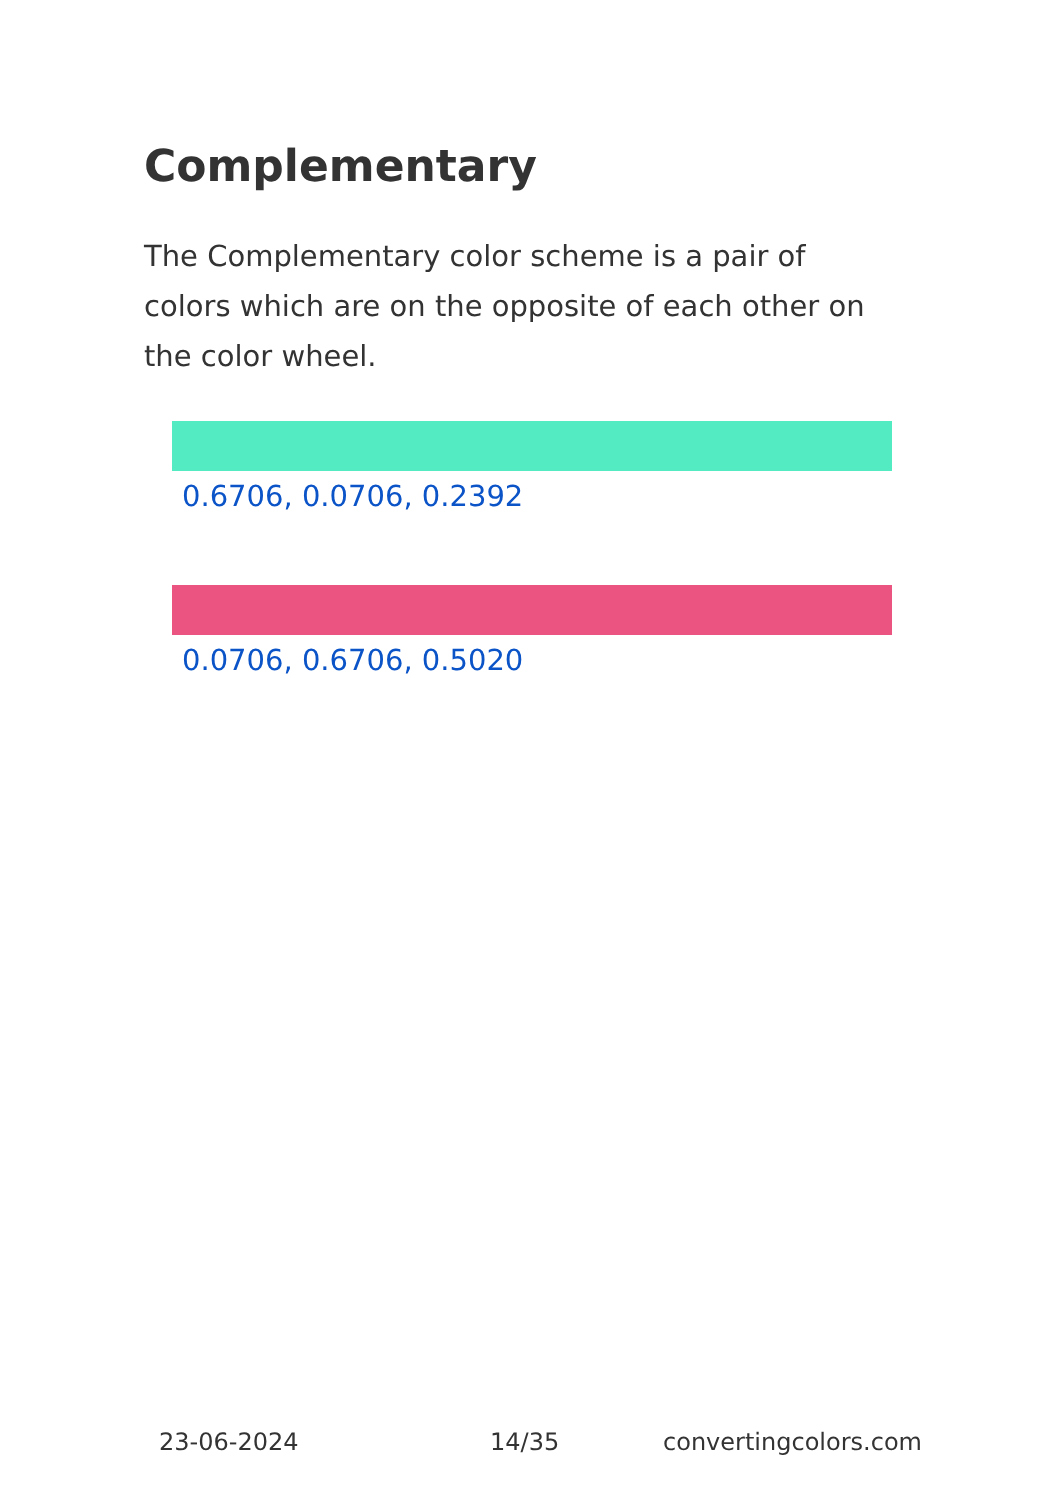Complementary
The Complementary color scheme is a pair of colors which are on the opposite of each other on the color wheel.
0.6706, 0.0706, 0.2392
0.0706, 0.6706, 0.5020
23-06-2024 14/35 convertingcolors.com